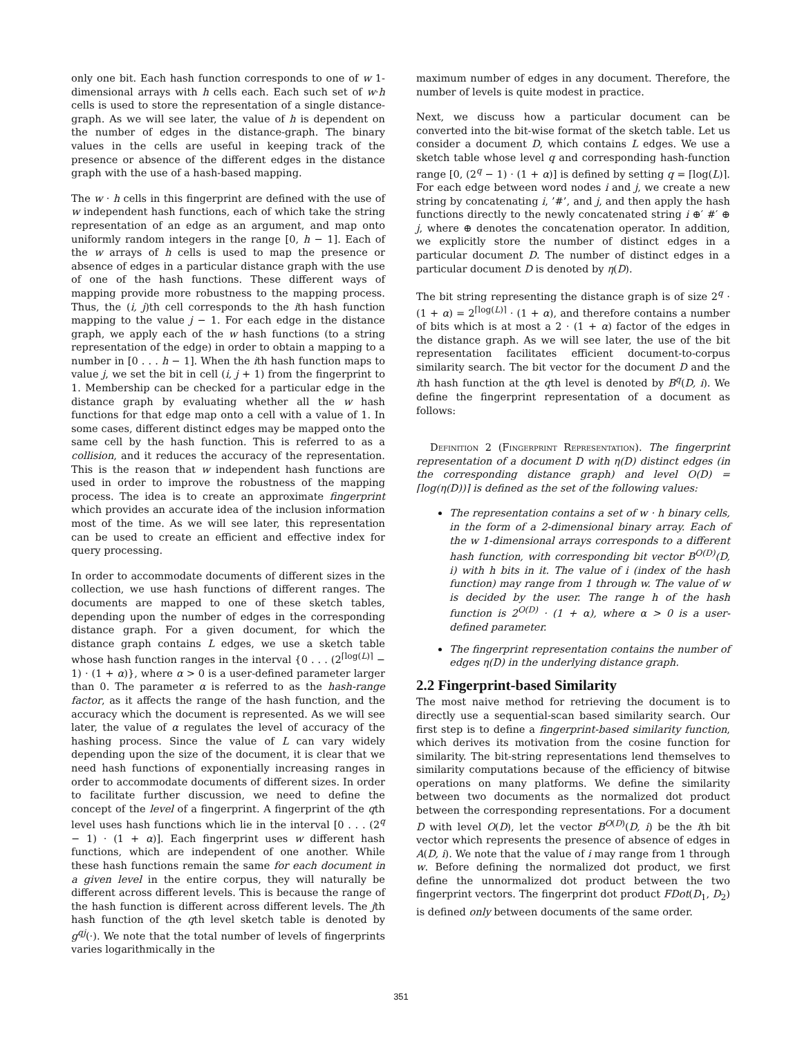only one bit. Each hash function corresponds to one of w 1-dimensional arrays with h cells each. Each such set of w·h cells is used to store the representation of a single distance-graph. As we will see later, the value of h is dependent on the number of edges in the distance-graph. The binary values in the cells are useful in keeping track of the presence or absence of the different edges in the distance graph with the use of a hash-based mapping.
The w · h cells in this fingerprint are defined with the use of w independent hash functions, each of which take the string representation of an edge as an argument, and map onto uniformly random integers in the range [0, h − 1]. Each of the w arrays of h cells is used to map the presence or absence of edges in a particular distance graph with the use of one of the hash functions. These different ways of mapping provide more robustness to the mapping process. Thus, the (i, j)th cell corresponds to the ith hash function mapping to the value j − 1. For each edge in the distance graph, we apply each of the w hash functions (to a string representation of the edge) in order to obtain a mapping to a number in [0 . . . h − 1]. When the ith hash function maps to value j, we set the bit in cell (i, j + 1) from the fingerprint to 1. Membership can be checked for a particular edge in the distance graph by evaluating whether all the w hash functions for that edge map onto a cell with a value of 1. In some cases, different distinct edges may be mapped onto the same cell by the hash function. This is referred to as a collision, and it reduces the accuracy of the representation. This is the reason that w independent hash functions are used in order to improve the robustness of the mapping process. The idea is to create an approximate fingerprint which provides an accurate idea of the inclusion information most of the time. As we will see later, this representation can be used to create an efficient and effective index for query processing.
In order to accommodate documents of different sizes in the collection, we use hash functions of different ranges. The documents are mapped to one of these sketch tables, depending upon the number of edges in the corresponding distance graph. For a given document, for which the distance graph contains L edges, we use a sketch table whose hash function ranges in the interval {0 . . . (2<sup>⌈log(L)⌉</sup> − 1) · (1 + α)}, where α > 0 is a user-defined parameter larger than 0. The parameter α is referred to as the hash-range factor, as it affects the range of the hash function, and the accuracy which the document is represented. As we will see later, the value of α regulates the level of accuracy of the hashing process. Since the value of L can vary widely depending upon the size of the document, it is clear that we need hash functions of exponentially increasing ranges in order to accommodate documents of different sizes. In order to facilitate further discussion, we need to define the concept of the level of a fingerprint. A fingerprint of the qth level uses hash functions which lie in the interval [0 . . . (2<sup>q</sup> − 1) · (1 + α)]. Each fingerprint uses w different hash functions, which are independent of one another. While these hash functions remain the same for each document in a given level in the entire corpus, they will naturally be different across different levels. This is because the range of the hash function is different across different levels. The jth hash function of the qth level sketch table is denoted by g<sup>qj</sup>(·). We note that the total number of levels of fingerprints varies logarithmically in the
maximum number of edges in any document. Therefore, the number of levels is quite modest in practice.
Next, we discuss how a particular document can be converted into the bit-wise format of the sketch table. Let us consider a document D, which contains L edges. We use a sketch table whose level q and corresponding hash-function range [0, (2<sup>q</sup> − 1) · (1 + α)] is defined by setting q = ⌈log(L)⌉. For each edge between word nodes i and j, we create a new string by concatenating i, ’#’, and j, and then apply the hash functions directly to the newly concatenated string i ⊕′ #′ ⊕ j, where ⊕ denotes the concatenation operator. In addition, we explicitly store the number of distinct edges in a particular document D. The number of distinct edges in a particular document D is denoted by η(D).
The bit string representing the distance graph is of size 2<sup>q</sup> · (1 + α) = 2<sup>⌈log(L)⌉</sup> · (1 + α), and therefore contains a number of bits which is at most a 2 · (1 + α) factor of the edges in the distance graph. As we will see later, the use of the bit representation facilitates efficient document-to-corpus similarity search. The bit vector for the document D and the ith hash function at the qth level is denoted by B<sup>q</sup>(D, i). We define the fingerprint representation of a document as follows:
Definition 2 (Fingerprint Representation). The fingerprint representation of a document D with η(D) distinct edges (in the corresponding distance graph) and level O(D) = ⌈log(η(D))⌉ is defined as the set of the following values:
The representation contains a set of w · h binary cells, in the form of a 2-dimensional binary array. Each of the w 1-dimensional arrays corresponds to a different hash function, with corresponding bit vector B<sup>O(D)</sup>(D, i) with h bits in it. The value of i (index of the hash function) may range from 1 through w. The value of w is decided by the user. The range h of the hash function is 2<sup>O(D)</sup> · (1 + α), where α > 0 is a user-defined parameter.
The fingerprint representation contains the number of edges η(D) in the underlying distance graph.
2.2 Fingerprint-based Similarity
The most naive method for retrieving the document is to directly use a sequential-scan based similarity search. Our first step is to define a fingerprint-based similarity function, which derives its motivation from the cosine function for similarity. The bit-string representations lend themselves to similarity computations because of the efficiency of bitwise operations on many platforms. We define the similarity between two documents as the normalized dot product between the corresponding representations. For a document D with level O(D), let the vector B<sup>O(D)</sup>(D, i) be the ith bit vector which represents the presence of absence of edges in A(D, i). We note that the value of i may range from 1 through w. Before defining the normalized dot product, we first define the unnormalized dot product between the two fingerprint vectors. The fingerprint dot product FDot(D<sub>1</sub>, D<sub>2</sub>) is defined only between documents of the same order.
351